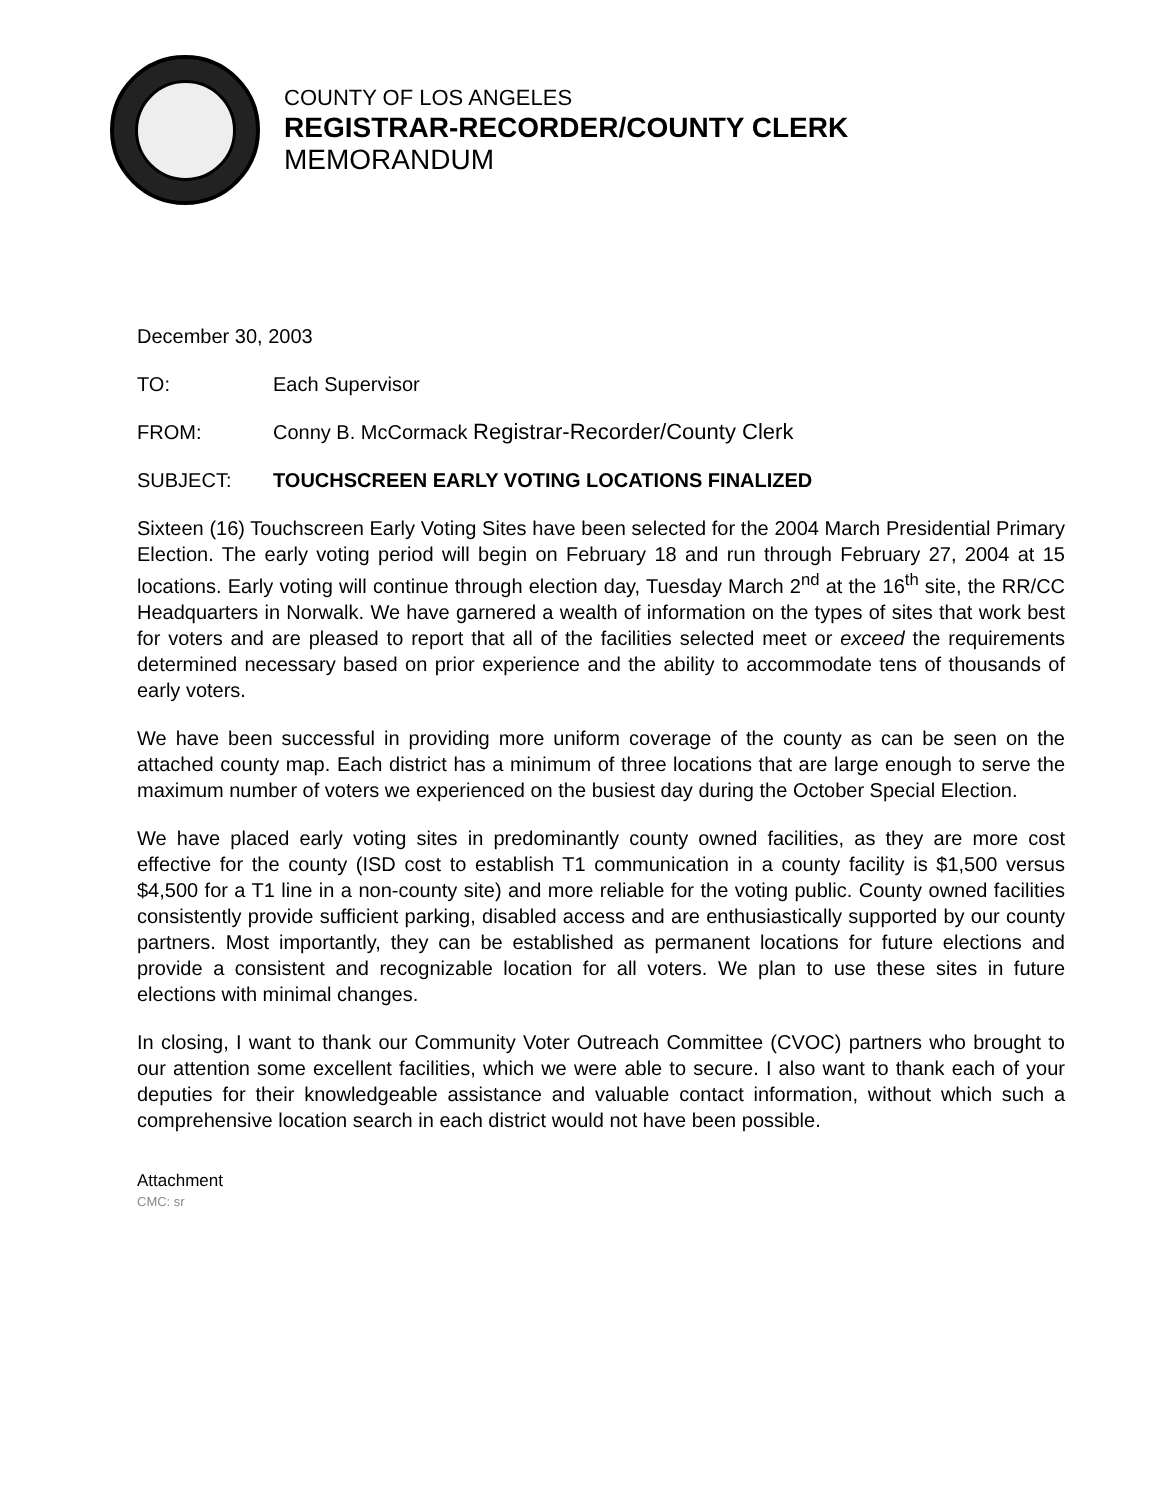COUNTY OF LOS ANGELES
REGISTRAR-RECORDER/COUNTY CLERK
MEMORANDUM
December 30, 2003
TO: Each Supervisor
FROM: Conny B. McCormack Registrar-Recorder/County Clerk
SUBJECT: TOUCHSCREEN EARLY VOTING LOCATIONS FINALIZED
Sixteen (16) Touchscreen Early Voting Sites have been selected for the 2004 March Presidential Primary Election. The early voting period will begin on February 18 and run through February 27, 2004 at 15 locations. Early voting will continue through election day, Tuesday March 2<sup>nd</sup> at the 16<sup>th</sup> site, the RR/CC Headquarters in Norwalk. We have garnered a wealth of information on the types of sites that work best for voters and are pleased to report that all of the facilities selected meet or exceed the requirements determined necessary based on prior experience and the ability to accommodate tens of thousands of early voters.
We have been successful in providing more uniform coverage of the county as can be seen on the attached county map. Each district has a minimum of three locations that are large enough to serve the maximum number of voters we experienced on the busiest day during the October Special Election.
We have placed early voting sites in predominantly county owned facilities, as they are more cost effective for the county (ISD cost to establish T1 communication in a county facility is $1,500 versus $4,500 for a T1 line in a non-county site) and more reliable for the voting public. County owned facilities consistently provide sufficient parking, disabled access and are enthusiastically supported by our county partners. Most importantly, they can be established as permanent locations for future elections and provide a consistent and recognizable location for all voters. We plan to use these sites in future elections with minimal changes.
In closing, I want to thank our Community Voter Outreach Committee (CVOC) partners who brought to our attention some excellent facilities, which we were able to secure. I also want to thank each of your deputies for their knowledgeable assistance and valuable contact information, without which such a comprehensive location search in each district would not have been possible.
Attachment
CMC: sr